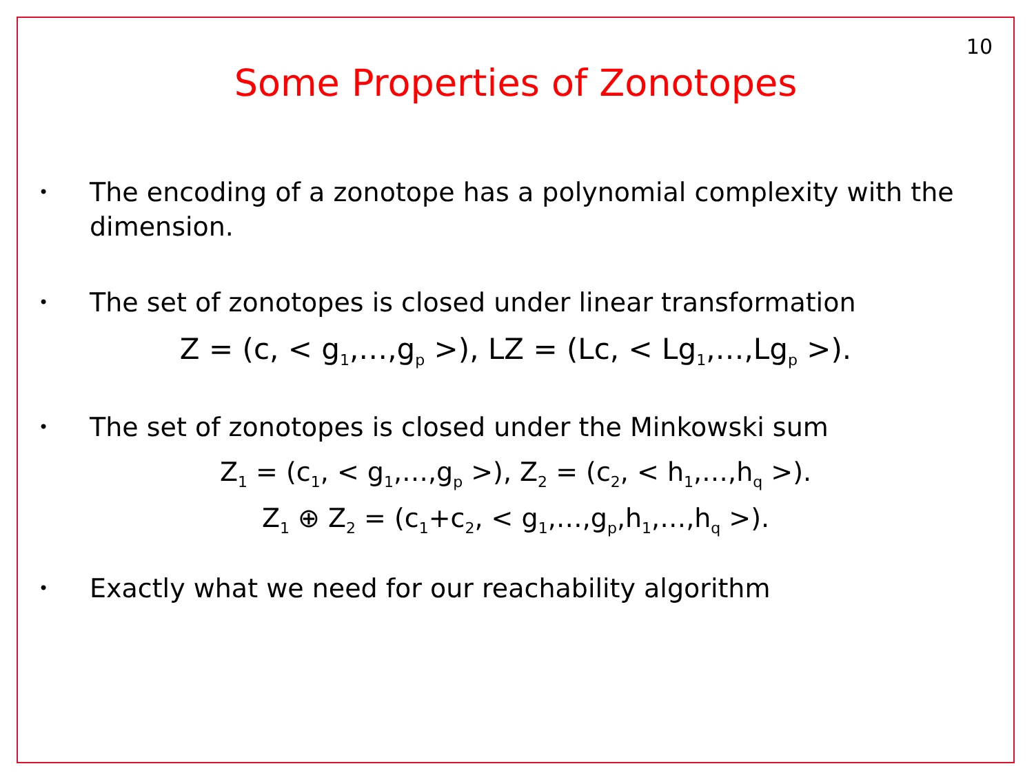10
Some Properties of Zonotopes
•
The encoding of a zonotope has a polynomial complexity with the dimension.
•
The set of zonotopes is closed under linear transformation
Z = (c, < g<sub>1</sub>,…,g<sub>p</sub> >), LZ = (Lc, < Lg<sub>1</sub>,…,Lg<sub>p</sub> >).
•
The set of zonotopes is closed under the Minkowski sum
Z<sub>1</sub> = (c<sub>1</sub>, < g<sub>1</sub>,…,g<sub>p</sub> >), Z<sub>2</sub> = (c<sub>2</sub>, < h<sub>1</sub>,…,h<sub>q</sub> >).
Z<sub>1</sub> ⊕ Z<sub>2</sub> = (c<sub>1</sub>+c<sub>2</sub>, < g<sub>1</sub>,…,g<sub>p</sub>,h<sub>1</sub>,…,h<sub>q</sub> >).
•
Exactly what we need for our reachability algorithm